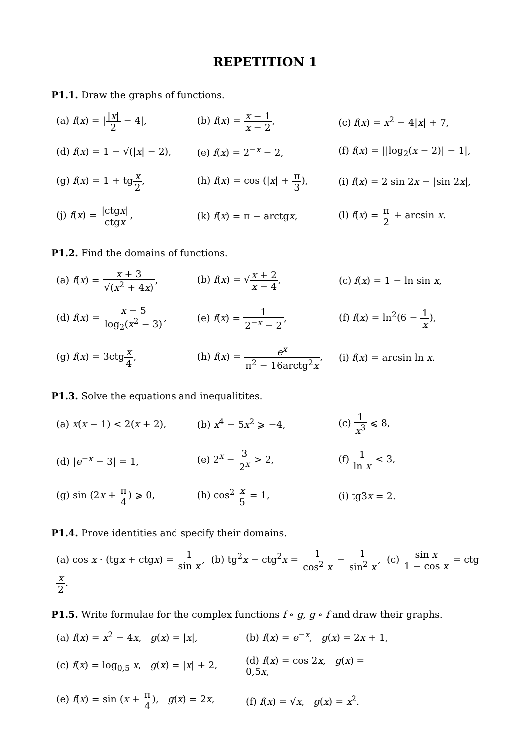REPETITION 1
P1.1. Draw the graphs of functions.
| (a) f ( x ) = / / x / 2 − 4/, | (b) f ( x ) = x − 1 x − 2 , | (c) f ( x ) = x<sup>2</sup> − 4/ x / + 7, |
| (d) f ( x ) = 1 − √(/ x / − 2), | (e) f ( x ) = 2<sup>−x</sup> − 2, | (f) f ( x ) = //log<sub>2</sub>( x − 2)/ − 1/, |
| (g) f ( x ) = 1 + tg x 2 , | (h) f ( x ) = cos (/ x / + π 3 ), | (i) f ( x ) = 2 sin 2 x − /sin 2 x /, |
| (j) f ( x ) = /ctg x / ctg x , | (k) f ( x ) = π − arctg x , | (l) f ( x ) = π 2 + arcsin x . |
P1.2. Find the domains of functions.
| (a) f ( x ) = x + 3 √( x<sup>2</sup> + 4 x ) , | (b) f ( x ) = √ x + 2 x − 4 , | (c) f ( x ) = 1 − ln sin x , |
| (d) f ( x ) = x − 5 log<sub>2</sub>( x<sup>2</sup> − 3) , | (e) f ( x ) = 1 2<sup>−x</sup> − 2 , | (f) f ( x ) = ln<sup>2</sup>(6 − 1 x ), |
| (g) f ( x ) = 3ctg x 4 , | (h) f ( x ) = e<sup>x</sup> π<sup>2</sup> − 16arctg<sup>2</sup> x , | (i) f ( x ) = arcsin ln x . |
P1.3. Solve the equations and inequalitites.
| (a) x ( x − 1) < 2( x + 2), | (b) x<sup>4</sup> − 5 x<sup>2</sup> ⩾ −4, | (c) 1 x<sup>3</sup> ⩽ 8, |
| (d) / e<sup>−x</sup> − 3/ = 1, | (e) 2<sup>x</sup> − 3 2<sup>x</sup> > 2, | (f) 1 ln x < 3, |
| (g) sin (2 x + π 4 ) ⩾ 0, | (h) cos<sup>2</sup> x 5 = 1, | (i) tg3 x = 2. |
P1.4. Prove identities and specify their domains.
(a) cos x · (tgx + ctgx) = 1 sin x, (b) tg<sup>2</sup>x − ctg<sup>2</sup>x = 1 cos<sup>2</sup> x − 1 sin<sup>2</sup> x, (c) sin x 1 − cos x = ctgx 2.
P1.5. Write formulae for the complex functions f ∘ g, g ∘ f and draw their graphs.
| (a) f ( x ) = x<sup>2</sup> − 4 x , g ( x ) = / x /, | (b) f ( x ) = e<sup>−x</sup>, g ( x ) = 2 x + 1, |
| (c) f ( x ) = log<sub>0,5</sub> x , g ( x ) = / x / + 2, | (d) f ( x ) = cos 2 x , g ( x ) = 0,5 x , |
| (e) f ( x ) = sin ( x + π 4 ), g ( x ) = 2 x , | (f) f ( x ) = √ x , g ( x ) = x<sup>2</sup>. |